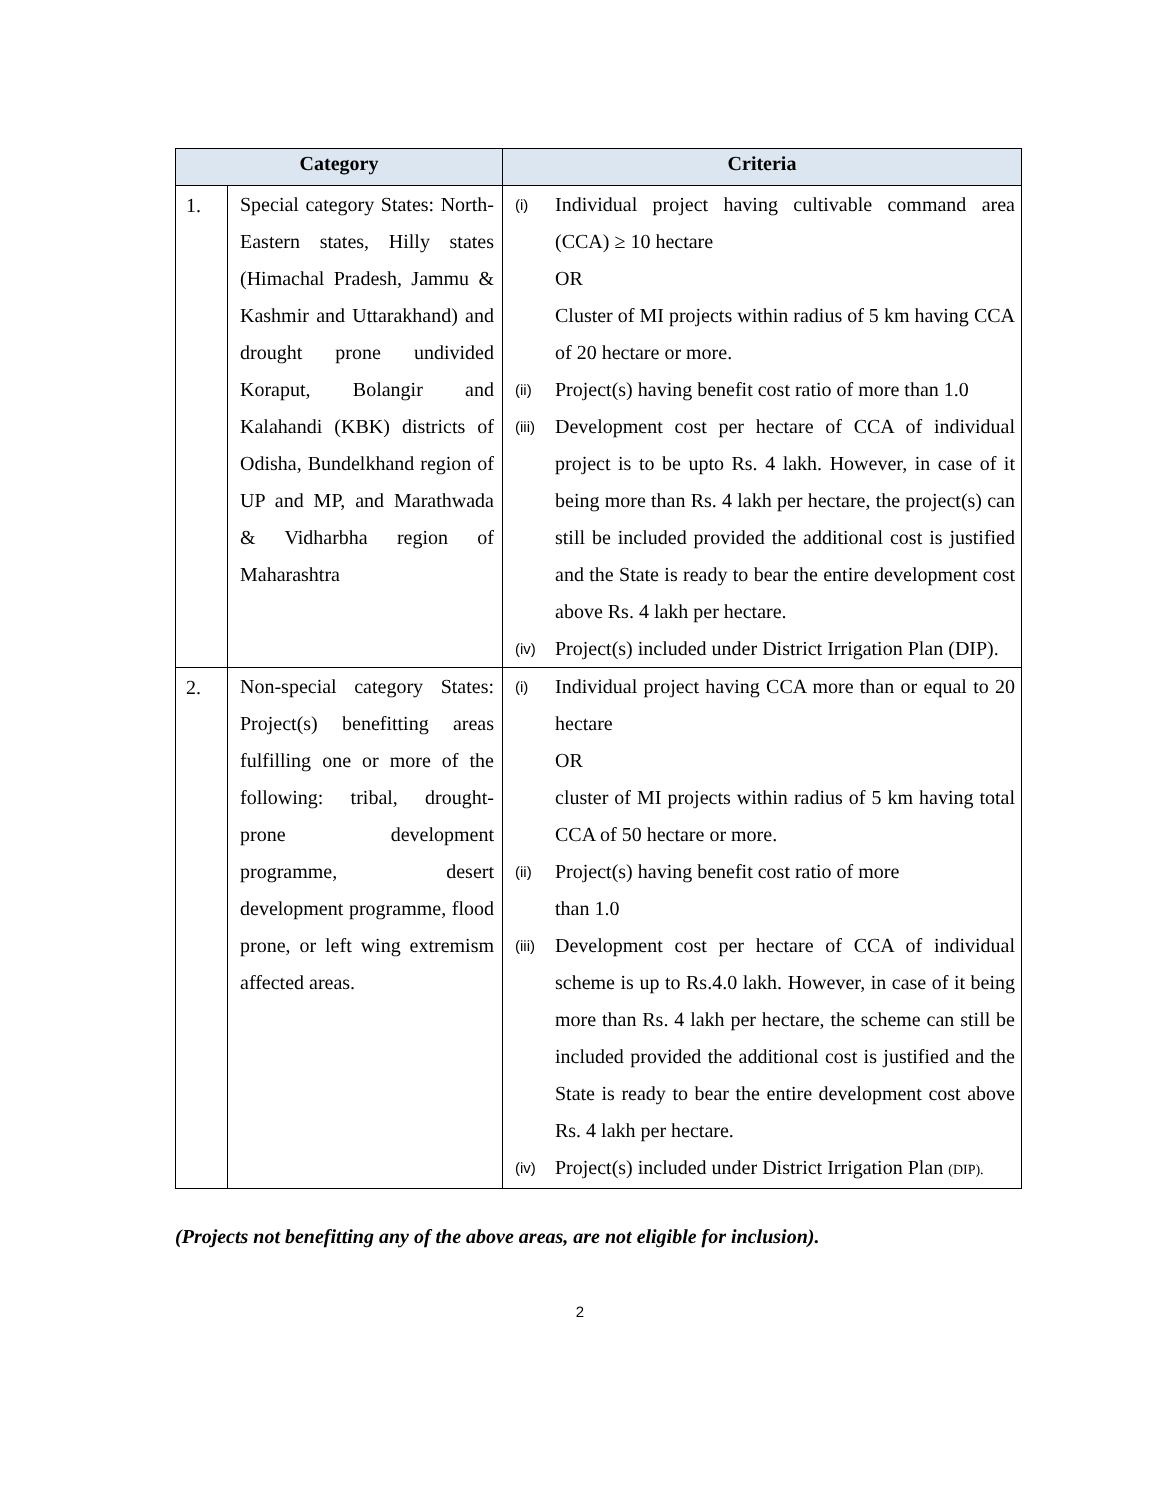| Category | | Criteria |
| --- | --- | --- |
| 1. | Special category States: North-Eastern states, Hilly states (Himachal Pradesh, Jammu & Kashmir and Uttarakhand) and drought prone undivided Koraput, Bolangir and Kalahandi (KBK) districts of Odisha, Bundelkhand region of UP and MP, and Marathwada & Vidharbha region of Maharashtra | (i) Individual project having cultivable command area (CCA) ≥ 10 hectare OR Cluster of MI projects within radius of 5 km having CCA of 20 hectare or more. (ii) Project(s) having benefit cost ratio of more than 1.0 (iii) Development cost per hectare of CCA of individual project is to be upto Rs. 4 lakh. However, in case of it being more than Rs. 4 lakh per hectare, the project(s) can still be included provided the additional cost is justified and the State is ready to bear the entire development cost above Rs. 4 lakh per hectare. (iv) Project(s) included under District Irrigation Plan (DIP). |
| 2. | Non-special category States: Project(s) benefitting areas fulfilling one or more of the following: tribal, drought-prone development programme, desert development programme, flood prone, or left wing extremism affected areas. | (i) Individual project having CCA more than or equal to 20 hectare OR cluster of MI projects within radius of 5 km having total CCA of 50 hectare or more. (ii) Project(s) having benefit cost ratio of more than 1.0 (iii) Development cost per hectare of CCA of individual scheme is up to Rs.4.0 lakh. However, in case of it being more than Rs. 4 lakh per hectare, the scheme can still be included provided the additional cost is justified and the State is ready to bear the entire development cost above Rs. 4 lakh per hectare. (iv) Project(s) included under District Irrigation Plan (DIP). |
(Projects not benefitting any of the above areas, are not eligible for inclusion).
2